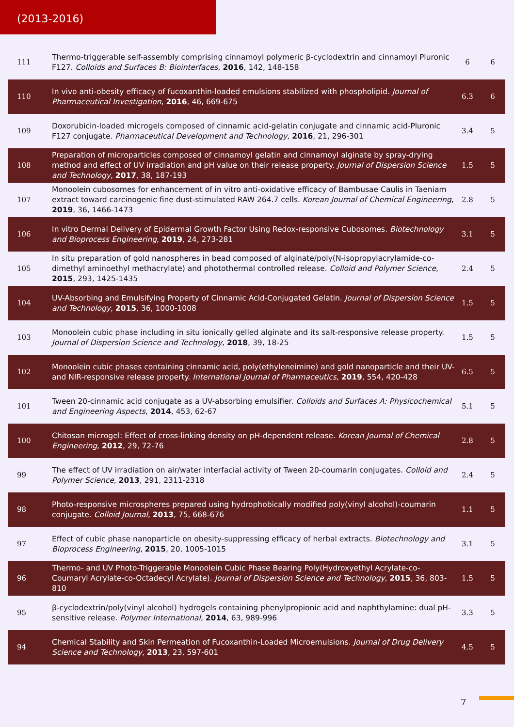(2013-2016)
| 111 | Thermo-triggerable self-assembly comprising cinnamoyl polymeric β-cyclodextrin and cinnamoyl Pluronic F127. Colloids and Surfaces B: Biointerfaces , 2016 , 142, 148-158 | 6 | 6 |
| 110 | In vivo anti-obesity efficacy of fucoxanthin-loaded emulsions stabilized with phospholipid. Journal of Pharmaceutical Investigation , 2016 , 46, 669-675 | 6.3 | 6 |
| 109 | Doxorubicin-loaded microgels composed of cinnamic acid-gelatin conjugate and cinnamic acid-Pluronic F127 conjugate. Pharmaceutical Development and Technology , 2016 , 21, 296-301 | 3.4 | 5 |
| 108 | Preparation of microparticles composed of cinnamoyl gelatin and cinnamoyl alginate by spray-drying method and effect of UV irradiation and pH value on their release property. Journal of Dispersion Science and Technology , 2017 , 38, 187-193 | 1.5 | 5 |
| 107 | Monoolein cubosomes for enhancement of in vitro anti-oxidative efficacy of Bambusae Caulis in Taeniam extract toward carcinogenic fine dust-stimulated RAW 264.7 cells. Korean Journal of Chemical Engineering , 2019 , 36, 1466-1473 | 2.8 | 5 |
| 106 | In vitro Dermal Delivery of Epidermal Growth Factor Using Redox-responsive Cubosomes. Biotechnology and Bioprocess Engineering , 2019 , 24, 273-281 | 3.1 | 5 |
| 105 | In situ preparation of gold nanospheres in bead composed of alginate/poly(N-isopropylacrylamide-co-dimethyl aminoethyl methacrylate) and photothermal controlled release. Colloid and Polymer Science , 2015 , 293, 1425-1435 | 2.4 | 5 |
| 104 | UV-Absorbing and Emulsifying Property of Cinnamic Acid-Conjugated Gelatin. Journal of Dispersion Science and Technology , 2015 , 36, 1000-1008 | 1.5 | 5 |
| 103 | Monoolein cubic phase including in situ ionically gelled alginate and its salt-responsive release property. Journal of Dispersion Science and Technology , 2018 , 39, 18-25 | 1.5 | 5 |
| 102 | Monoolein cubic phases containing cinnamic acid, poly(ethyleneimine) and gold nanoparticle and their UV- and NIR-responsive release property. International Journal of Pharmaceutics , 2019 , 554, 420-428 | 6.5 | 5 |
| 101 | Tween 20-cinnamic acid conjugate as a UV-absorbing emulsifier. Colloids and Surfaces A: Physicochemical and Engineering Aspects , 2014 , 453, 62-67 | 5.1 | 5 |
| 100 | Chitosan microgel: Effect of cross-linking density on pH-dependent release. Korean Journal of Chemical Engineering , 2012 , 29, 72-76 | 2.8 | 5 |
| 99 | The effect of UV irradiation on air/water interfacial activity of Tween 20-coumarin conjugates. Colloid and Polymer Science , 2013 , 291, 2311-2318 | 2.4 | 5 |
| 98 | Photo-responsive microspheres prepared using hydrophobically modified poly(vinyl alcohol)-coumarin conjugate. Colloid Journal , 2013 , 75, 668-676 | 1.1 | 5 |
| 97 | Effect of cubic phase nanoparticle on obesity-suppressing efficacy of herbal extracts. Biotechnology and Bioprocess Engineering , 2015 , 20, 1005-1015 | 3.1 | 5 |
| 96 | Thermo- and UV Photo-Triggerable Monoolein Cubic Phase Bearing Poly(Hydroxyethyl Acrylate-co-Coumaryl Acrylate-co-Octadecyl Acrylate). Journal of Dispersion Science and Technology , 2015 , 36, 803-810 | 1.5 | 5 |
| 95 | β-cyclodextrin/poly(vinyl alcohol) hydrogels containing phenylpropionic acid and naphthylamine: dual pH-sensitive release. Polymer International , 2014 , 63, 989-996 | 3.3 | 5 |
| 94 | Chemical Stability and Skin Permeation of Fucoxanthin-Loaded Microemulsions. Journal of Drug Delivery Science and Technology , 2013 , 23, 597-601 | 4.5 | 5 |
7